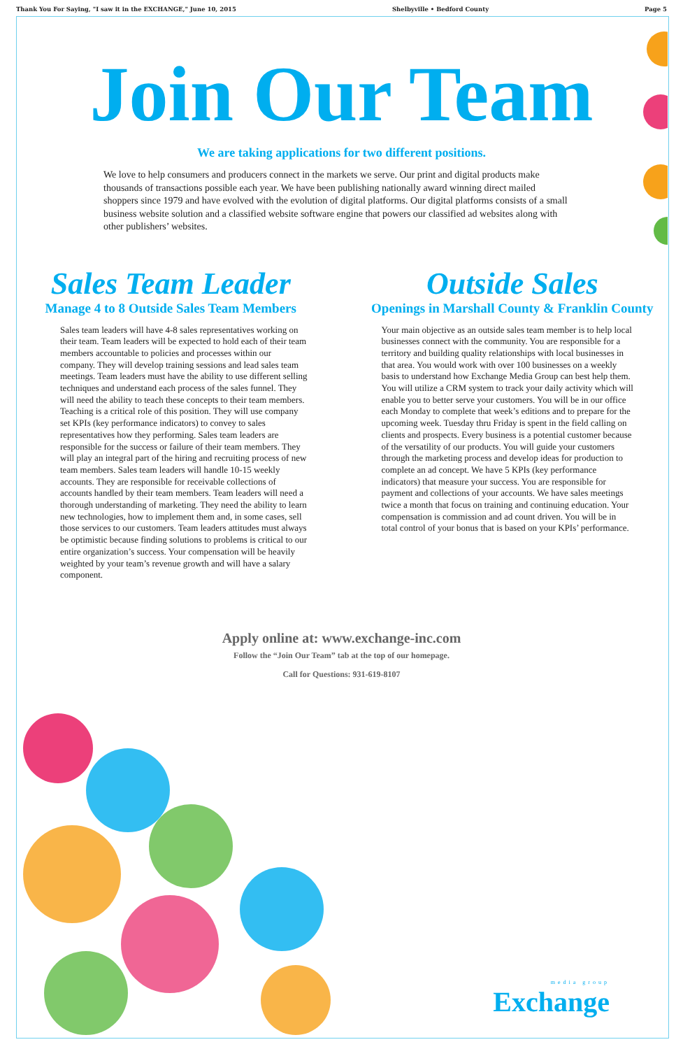Thank You For Saying, "I saw it in the EXCHANGE," June 10, 2015 Shelbyville • Bedford County Page 5
Join Our Team
We are taking applications for two different positions.
We love to help consumers and producers connect in the markets we serve. Our print and digital products make thousands of transactions possible each year. We have been publishing nationally award winning direct mailed shoppers since 1979 and have evolved with the evolution of digital platforms. Our digital platforms consists of a small business website solution and a classified website software engine that powers our classified ad websites along with other publishers’ websites.
Sales Team Leader
Manage 4 to 8 Outside Sales Team Members
Sales team leaders will have 4-8 sales representatives working on their team. Team leaders will be expected to hold each of their team members accountable to policies and processes within our company. They will develop training sessions and lead sales team meetings. Team leaders must have the ability to use different selling techniques and understand each process of the sales funnel. They will need the ability to teach these concepts to their team members. Teaching is a critical role of this position. They will use company set KPIs (key performance indicators) to convey to sales representatives how they performing. Sales team leaders are responsible for the success or failure of their team members. They will play an integral part of the hiring and recruiting process of new team members. Sales team leaders will handle 10-15 weekly accounts. They are responsible for receivable collections of accounts handled by their team members. Team leaders will need a thorough understanding of marketing. They need the ability to learn new technologies, how to implement them and, in some cases, sell those services to our customers. Team leaders attitudes must always be optimistic because finding solutions to problems is critical to our entire organization’s success. Your compensation will be heavily weighted by your team’s revenue growth and will have a salary component.
Outside Sales
Openings in Marshall County & Franklin County
Your main objective as an outside sales team member is to help local businesses connect with the community. You are responsible for a territory and building quality relationships with local businesses in that area. You would work with over 100 businesses on a weekly basis to understand how Exchange Media Group can best help them. You will utilize a CRM system to track your daily activity which will enable you to better serve your customers. You will be in our office each Monday to complete that week’s editions and to prepare for the upcoming week. Tuesday thru Friday is spent in the field calling on clients and prospects. Every business is a potential customer because of the versatility of our products. You will guide your customers through the marketing process and develop ideas for production to complete an ad concept. We have 5 KPIs (key performance indicators) that measure your success. You are responsible for payment and collections of your accounts. We have sales meetings twice a month that focus on training and continuing education. Your compensation is commission and ad count driven. You will be in total control of your bonus that is based on your KPIs’ performance.
Apply online at: www.exchange-inc.com
Follow the “Join Our Team” tab at the top of our homepage.
Call for Questions: 931-619-8107
media group
Exchange